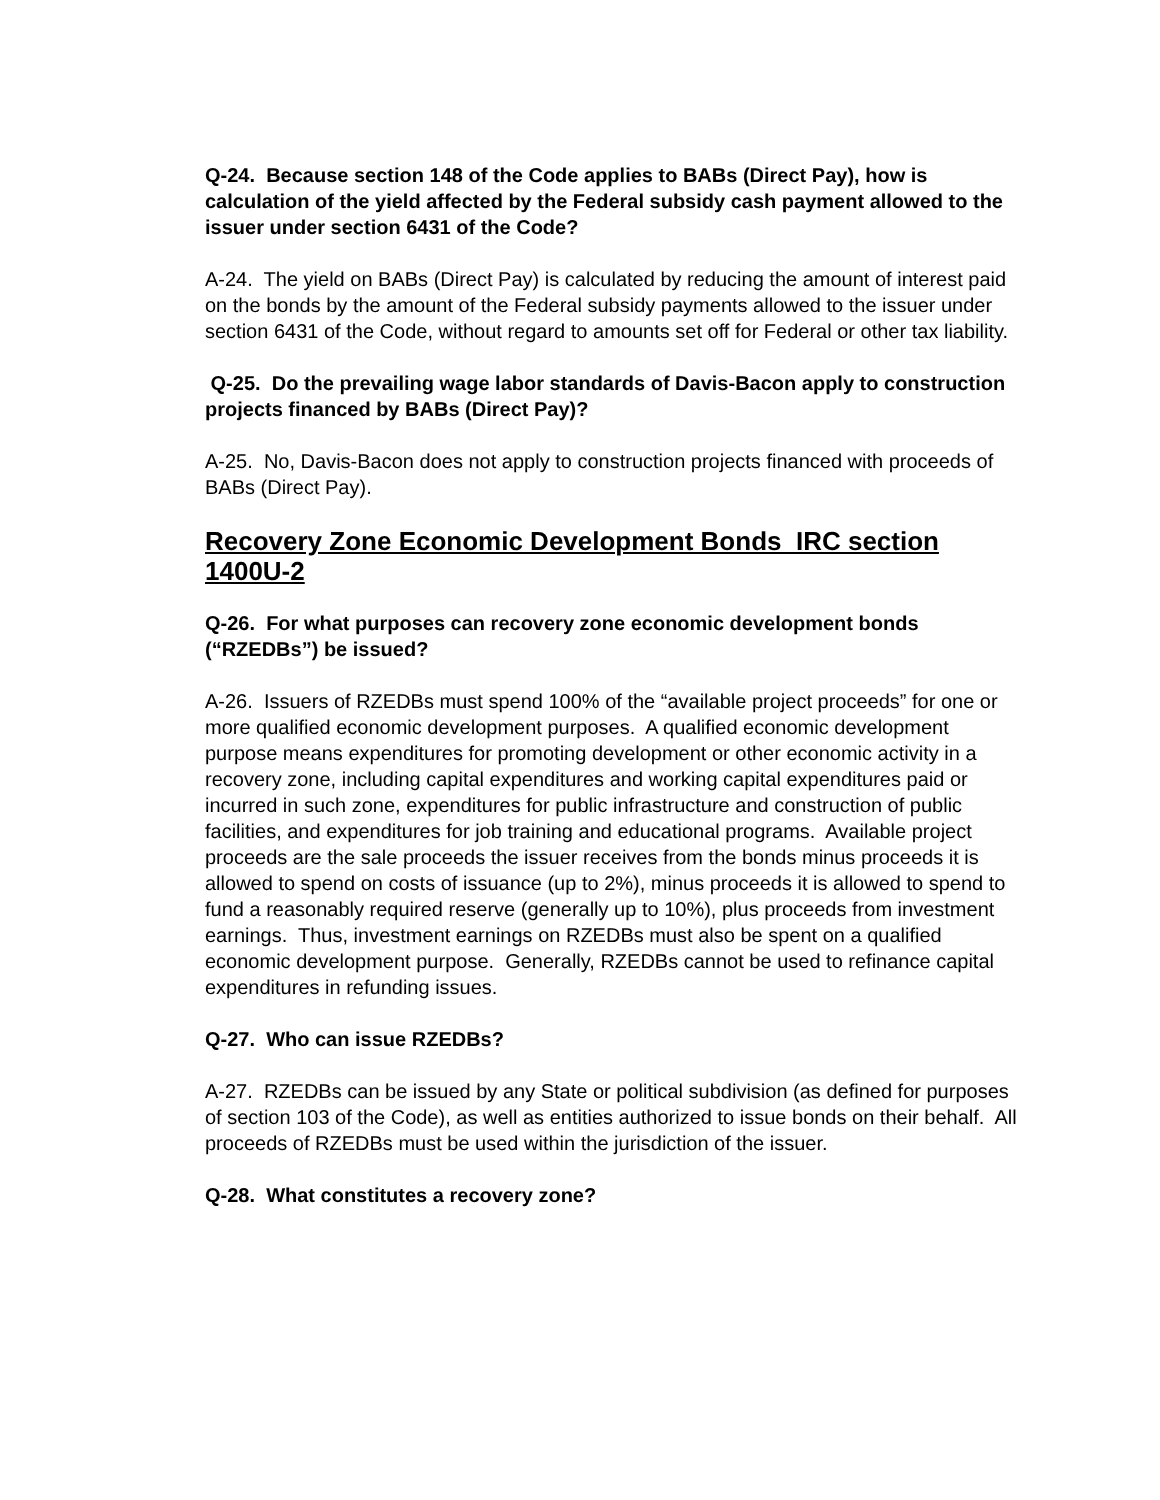Q-24. Because section 148 of the Code applies to BABs (Direct Pay), how is calculation of the yield affected by the Federal subsidy cash payment allowed to the issuer under section 6431 of the Code?
A-24. The yield on BABs (Direct Pay) is calculated by reducing the amount of interest paid on the bonds by the amount of the Federal subsidy payments allowed to the issuer under section 6431 of the Code, without regard to amounts set off for Federal or other tax liability.
Q-25. Do the prevailing wage labor standards of Davis-Bacon apply to construction projects financed by BABs (Direct Pay)?
A-25. No, Davis-Bacon does not apply to construction projects financed with proceeds of BABs (Direct Pay).
Recovery Zone Economic Development Bonds IRC section 1400U-2
Q-26. For what purposes can recovery zone economic development bonds (“RZEDBs”) be issued?
A-26. Issuers of RZEDBs must spend 100% of the “available project proceeds” for one or more qualified economic development purposes. A qualified economic development purpose means expenditures for promoting development or other economic activity in a recovery zone, including capital expenditures and working capital expenditures paid or incurred in such zone, expenditures for public infrastructure and construction of public facilities, and expenditures for job training and educational programs. Available project proceeds are the sale proceeds the issuer receives from the bonds minus proceeds it is allowed to spend on costs of issuance (up to 2%), minus proceeds it is allowed to spend to fund a reasonably required reserve (generally up to 10%), plus proceeds from investment earnings. Thus, investment earnings on RZEDBs must also be spent on a qualified economic development purpose. Generally, RZEDBs cannot be used to refinance capital expenditures in refunding issues.
Q-27. Who can issue RZEDBs?
A-27. RZEDBs can be issued by any State or political subdivision (as defined for purposes of section 103 of the Code), as well as entities authorized to issue bonds on their behalf. All proceeds of RZEDBs must be used within the jurisdiction of the issuer.
Q-28. What constitutes a recovery zone?